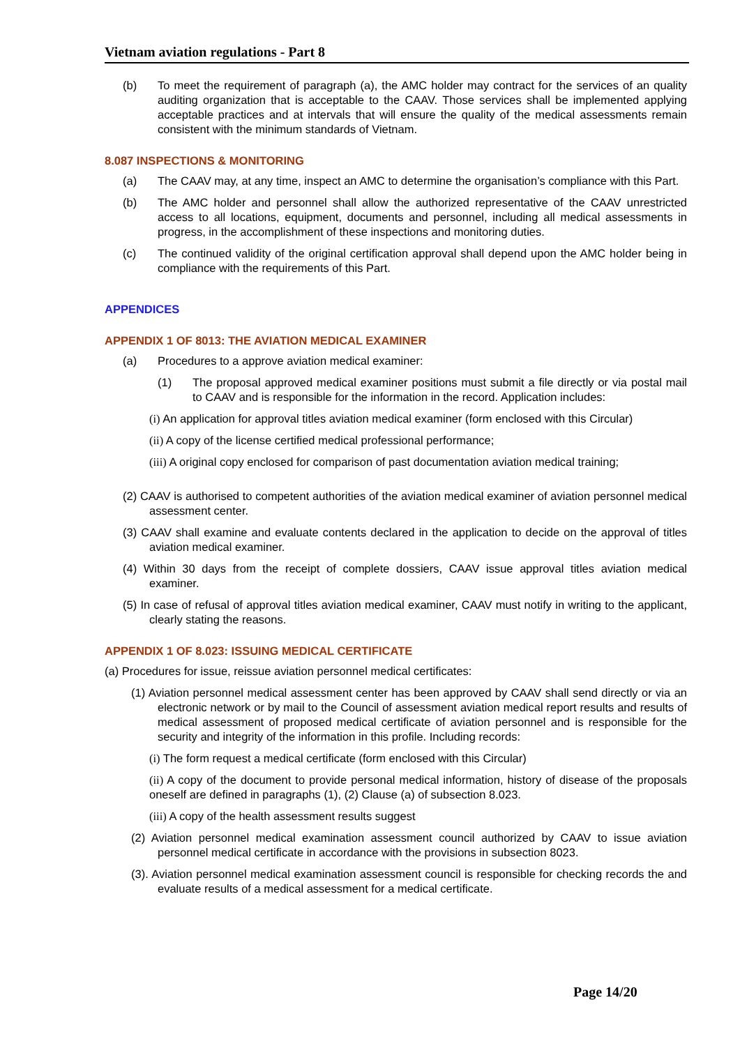Vietnam aviation regulations - Part 8
(b) To meet the requirement of paragraph (a), the AMC holder may contract for the services of an quality auditing organization that is acceptable to the CAAV. Those services shall be implemented applying acceptable practices and at intervals that will ensure the quality of the medical assessments remain consistent with the minimum standards of Vietnam.
8.087 INSPECTIONS & MONITORING
(a) The CAAV may, at any time, inspect an AMC to determine the organisation’s compliance with this Part.
(b) The AMC holder and personnel shall allow the authorized representative of the CAAV unrestricted access to all locations, equipment, documents and personnel, including all medical assessments in progress, in the accomplishment of these inspections and monitoring duties.
(c) The continued validity of the original certification approval shall depend upon the AMC holder being in compliance with the requirements of this Part.
APPENDICES
APPENDIX 1 OF 8013: THE AVIATION MEDICAL EXAMINER
(a) Procedures to a approve aviation medical examiner:
(1) The proposal approved medical examiner positions must submit a file directly or via postal mail to CAAV and is responsible for the information in the record. Application includes:
(i) An application for approval titles aviation medical examiner (form enclosed with this Circular)
(ii) A copy of the license certified medical professional performance;
(iii) A original copy enclosed for comparison of past documentation aviation medical training;
(2) CAAV is authorised to competent authorities of the aviation medical examiner of aviation personnel medical assessment center.
(3) CAAV shall examine and evaluate contents declared in the application to decide on the approval of titles aviation medical examiner.
(4) Within 30 days from the receipt of complete dossiers, CAAV issue approval titles aviation medical examiner.
(5) In case of refusal of approval titles aviation medical examiner, CAAV must notify in writing to the applicant, clearly stating the reasons.
APPENDIX 1 OF 8.023: ISSUING MEDICAL CERTIFICATE
(a) Procedures for issue, reissue aviation personnel medical certificates:
(1) Aviation personnel medical assessment center has been approved by CAAV shall send directly or via an electronic network or by mail to the Council of assessment aviation medical report results and results of medical assessment of proposed medical certificate of aviation personnel and is responsible for the security and integrity of the information in this profile. Including records:
(i) The form request a medical certificate (form enclosed with this Circular)
(ii) A copy of the document to provide personal medical information, history of disease of the proposals oneself are defined in paragraphs (1), (2) Clause (a) of subsection 8.023.
(iii) A copy of the health assessment results suggest
(2) Aviation personnel medical examination assessment council authorized by CAAV to issue aviation personnel medical certificate in accordance with the provisions in subsection 8023.
(3). Aviation personnel medical examination assessment council is responsible for checking records the and evaluate results of a medical assessment for a medical certificate.
Page 14/20